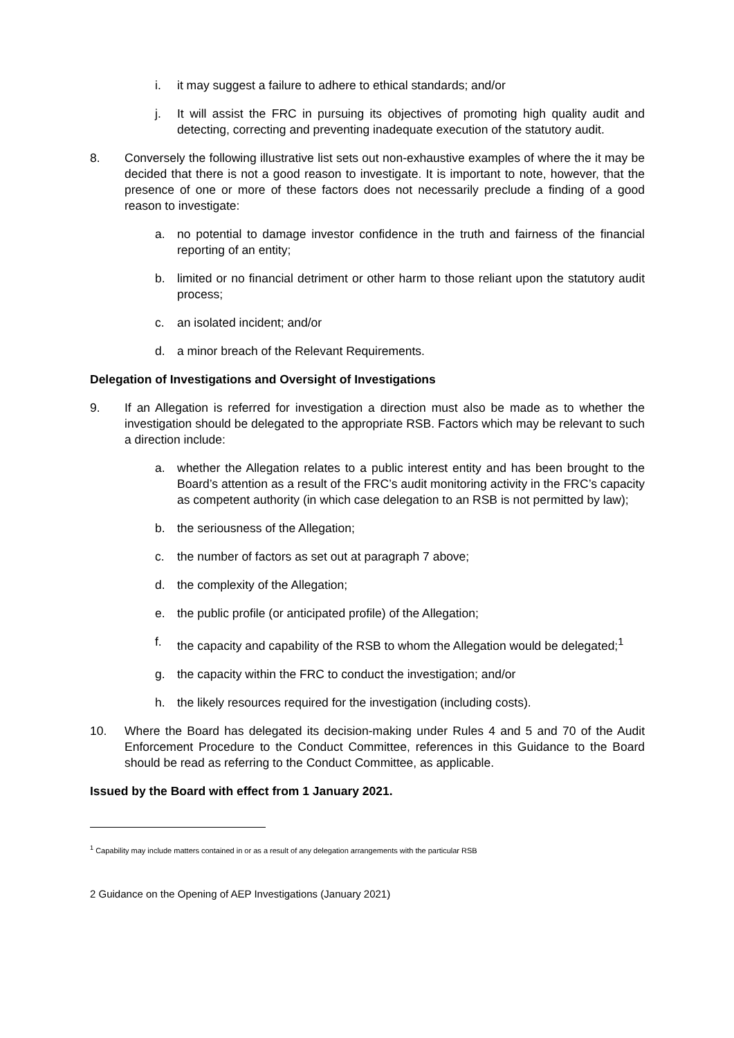i. it may suggest a failure to adhere to ethical standards; and/or
j. It will assist the FRC in pursuing its objectives of promoting high quality audit and detecting, correcting and preventing inadequate execution of the statutory audit.
8. Conversely the following illustrative list sets out non-exhaustive examples of where the it may be decided that there is not a good reason to investigate. It is important to note, however, that the presence of one or more of these factors does not necessarily preclude a finding of a good reason to investigate:
a. no potential to damage investor confidence in the truth and fairness of the financial reporting of an entity;
b. limited or no financial detriment or other harm to those reliant upon the statutory audit process;
c. an isolated incident; and/or
d. a minor breach of the Relevant Requirements.
Delegation of Investigations and Oversight of Investigations
9. If an Allegation is referred for investigation a direction must also be made as to whether the investigation should be delegated to the appropriate RSB. Factors which may be relevant to such a direction include:
a. whether the Allegation relates to a public interest entity and has been brought to the Board’s attention as a result of the FRC’s audit monitoring activity in the FRC’s capacity as competent authority (in which case delegation to an RSB is not permitted by law);
b. the seriousness of the Allegation;
c. the number of factors as set out at paragraph 7 above;
d. the complexity of the Allegation;
e. the public profile (or anticipated profile) of the Allegation;
f. the capacity and capability of the RSB to whom the Allegation would be delegated;<sup>1</sup>
g. the capacity within the FRC to conduct the investigation; and/or
h. the likely resources required for the investigation (including costs).
10. Where the Board has delegated its decision-making under Rules 4 and 5 and 70 of the Audit Enforcement Procedure to the Conduct Committee, references in this Guidance to the Board should be read as referring to the Conduct Committee, as applicable.
Issued by the Board with effect from 1 January 2021.
<sup>1</sup> Capability may include matters contained in or as a result of any delegation arrangements with the particular RSB
2 Guidance on the Opening of AEP Investigations (January 2021)